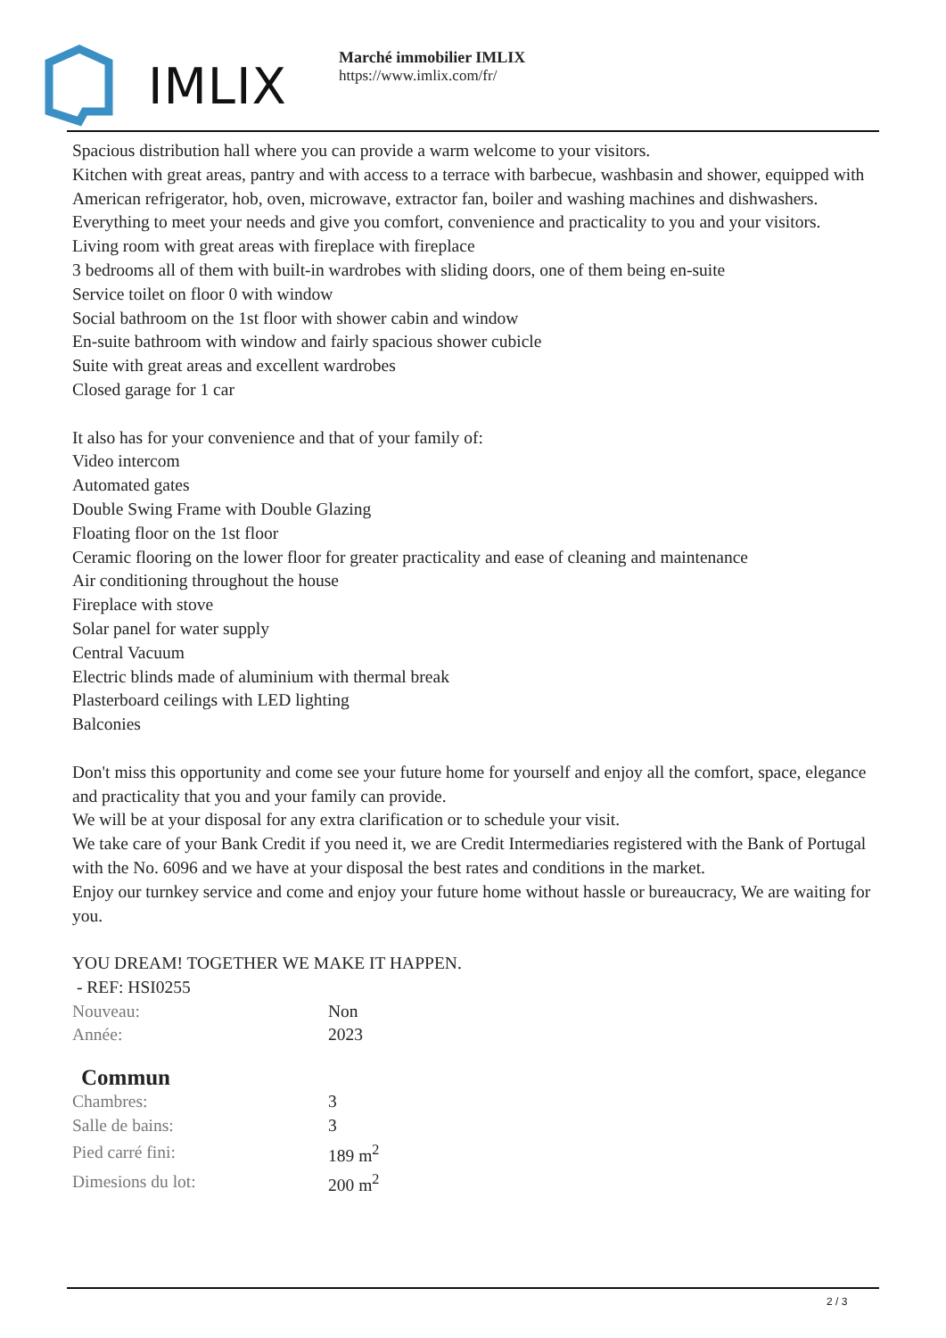IMLIX
Marché immobilier IMLIX
https://www.imlix.com/fr/
Spacious distribution hall where you can provide a warm welcome to your visitors.
Kitchen with great areas, pantry and with access to a terrace with barbecue, washbasin and shower, equipped with American refrigerator, hob, oven, microwave, extractor fan, boiler and washing machines and dishwashers. Everything to meet your needs and give you comfort, convenience and practicality to you and your visitors.
Living room with great areas with fireplace with fireplace
3 bedrooms all of them with built-in wardrobes with sliding doors, one of them being en-suite
Service toilet on floor 0 with window
Social bathroom on the 1st floor with shower cabin and window
En-suite bathroom with window and fairly spacious shower cubicle
Suite with great areas and excellent wardrobes
Closed garage for 1 car
It also has for your convenience and that of your family of:
Video intercom
Automated gates
Double Swing Frame with Double Glazing
Floating floor on the 1st floor
Ceramic flooring on the lower floor for greater practicality and ease of cleaning and maintenance
Air conditioning throughout the house
Fireplace with stove
Solar panel for water supply
Central Vacuum
Electric blinds made of aluminium with thermal break
Plasterboard ceilings with LED lighting
Balconies
Don't miss this opportunity and come see your future home for yourself and enjoy all the comfort, space, elegance and practicality that you and your family can provide.
We will be at your disposal for any extra clarification or to schedule your visit.
We take care of your Bank Credit if you need it, we are Credit Intermediaries registered with the Bank of Portugal with the No. 6096 and we have at your disposal the best rates and conditions in the market.
Enjoy our turnkey service and come and enjoy your future home without hassle or bureaucracy, We are waiting for you.
YOU DREAM! TOGETHER WE MAKE IT HAPPEN.
- REF: HSI0255
| Nouveau: | Non |
| Année: | 2023 |
Commun
| Chambres: | 3 |
| Salle de bains: | 3 |
| Pied carré fini: | 189 m<sup>2</sup> |
| Dimesions du lot: | 200 m<sup>2</sup> |
2 / 3